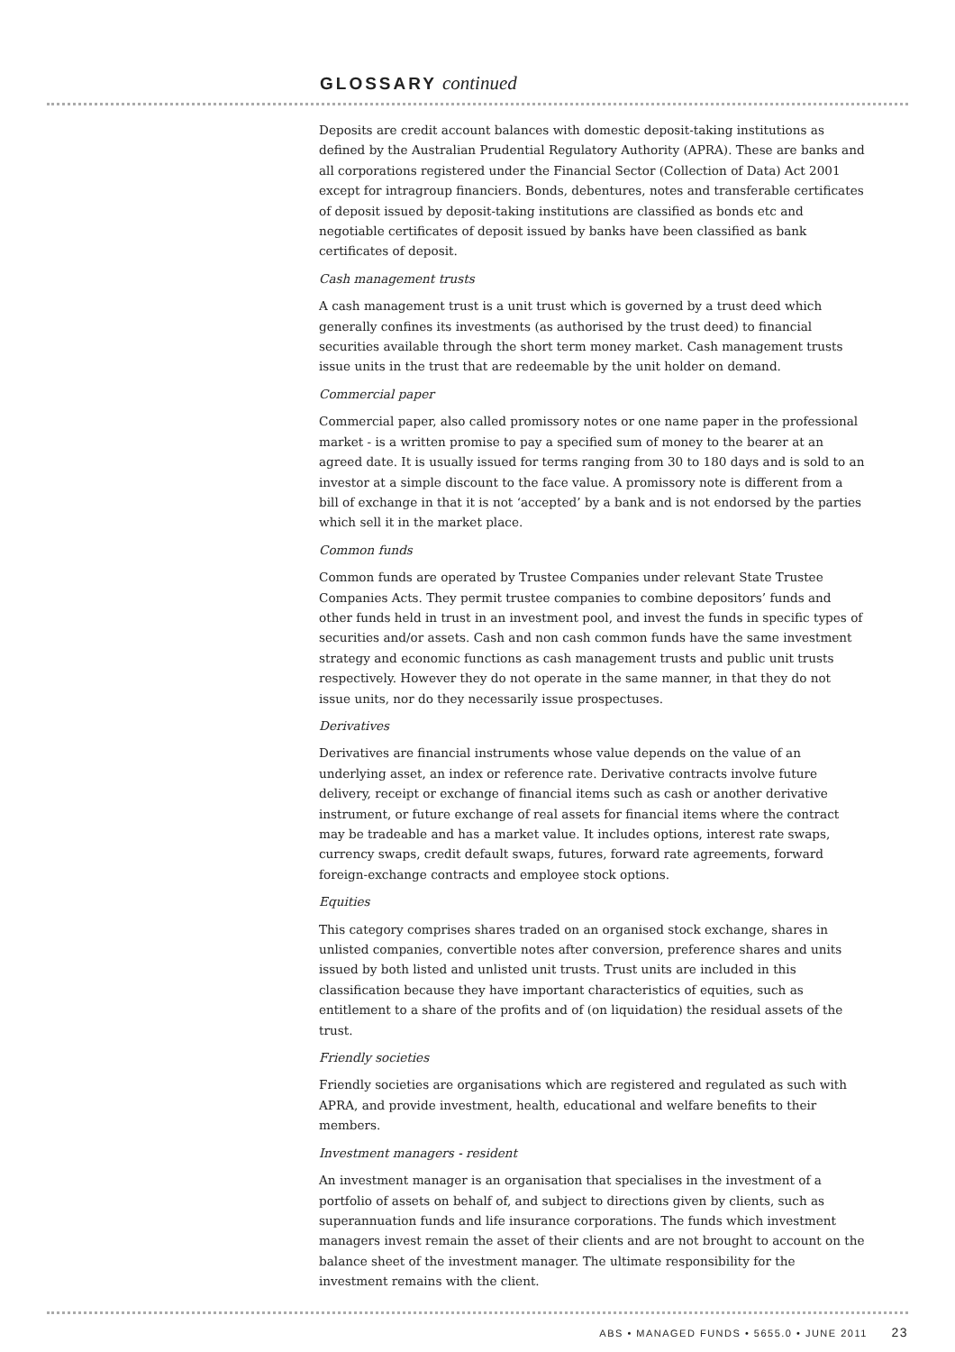GLOSSARY continued
Deposits are credit account balances with domestic deposit-taking institutions as defined by the Australian Prudential Regulatory Authority (APRA). These are banks and all corporations registered under the Financial Sector (Collection of Data) Act 2001 except for intragroup financiers. Bonds, debentures, notes and transferable certificates of deposit issued by deposit-taking institutions are classified as bonds etc and negotiable certificates of deposit issued by banks have been classified as bank certificates of deposit.
Cash management trusts
A cash management trust is a unit trust which is governed by a trust deed which generally confines its investments (as authorised by the trust deed) to financial securities available through the short term money market. Cash management trusts issue units in the trust that are redeemable by the unit holder on demand.
Commercial paper
Commercial paper, also called promissory notes or one name paper in the professional market - is a written promise to pay a specified sum of money to the bearer at an agreed date. It is usually issued for terms ranging from 30 to 180 days and is sold to an investor at a simple discount to the face value. A promissory note is different from a bill of exchange in that it is not ‘accepted’ by a bank and is not endorsed by the parties which sell it in the market place.
Common funds
Common funds are operated by Trustee Companies under relevant State Trustee Companies Acts. They permit trustee companies to combine depositors’ funds and other funds held in trust in an investment pool, and invest the funds in specific types of securities and/or assets. Cash and non cash common funds have the same investment strategy and economic functions as cash management trusts and public unit trusts respectively. However they do not operate in the same manner, in that they do not issue units, nor do they necessarily issue prospectuses.
Derivatives
Derivatives are financial instruments whose value depends on the value of an underlying asset, an index or reference rate. Derivative contracts involve future delivery, receipt or exchange of financial items such as cash or another derivative instrument, or future exchange of real assets for financial items where the contract may be tradeable and has a market value. It includes options, interest rate swaps, currency swaps, credit default swaps, futures, forward rate agreements, forward foreign-exchange contracts and employee stock options.
Equities
This category comprises shares traded on an organised stock exchange, shares in unlisted companies, convertible notes after conversion, preference shares and units issued by both listed and unlisted unit trusts. Trust units are included in this classification because they have important characteristics of equities, such as entitlement to a share of the profits and of (on liquidation) the residual assets of the trust.
Friendly societies
Friendly societies are organisations which are registered and regulated as such with APRA, and provide investment, health, educational and welfare benefits to their members.
Investment managers - resident
An investment manager is an organisation that specialises in the investment of a portfolio of assets on behalf of, and subject to directions given by clients, such as superannuation funds and life insurance corporations. The funds which investment managers invest remain the asset of their clients and are not brought to account on the balance sheet of the investment manager. The ultimate responsibility for the investment remains with the client.
ABS • MANAGED FUNDS • 5655.0 • JUNE 2011 23